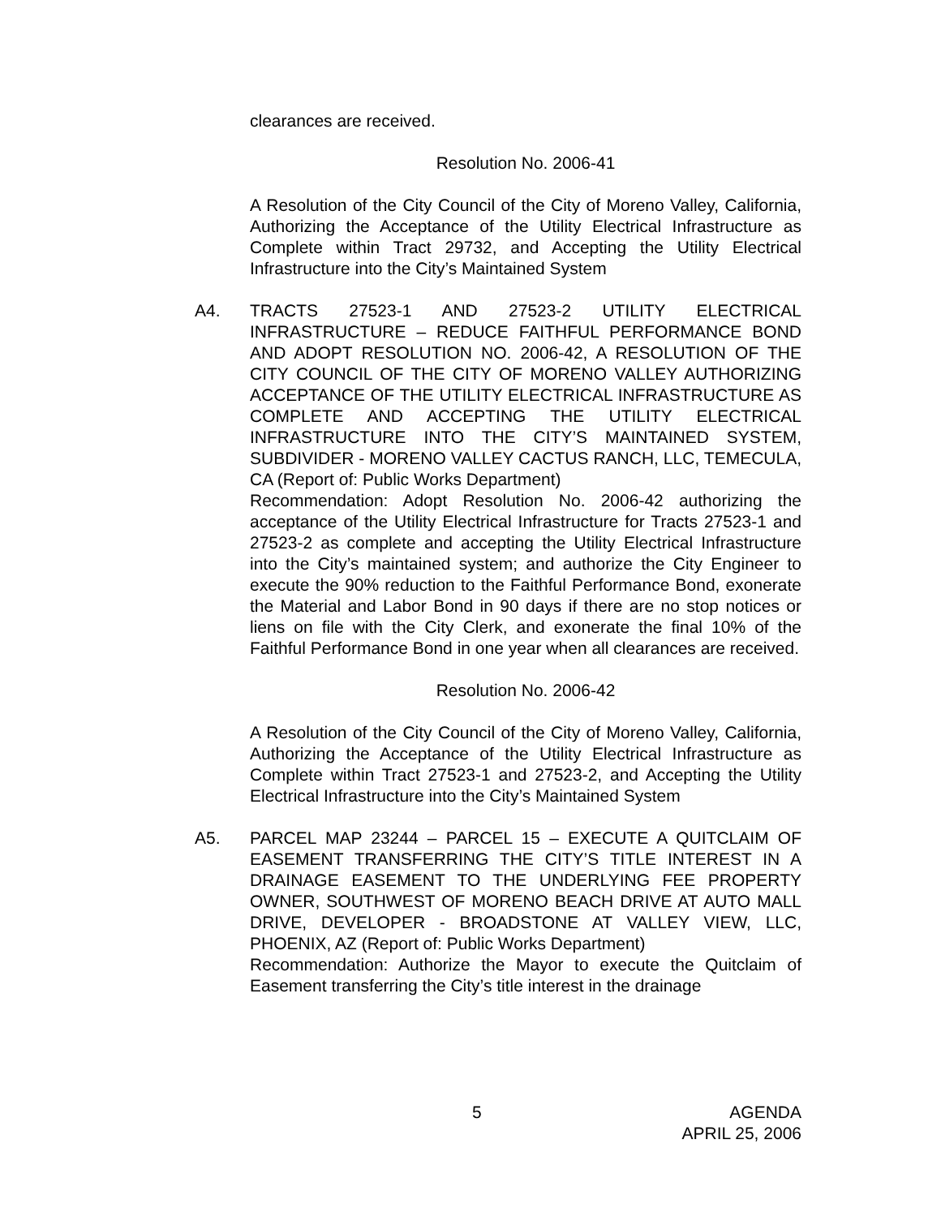clearances are received.
Resolution No. 2006-41
A Resolution of the City Council of the City of Moreno Valley, California, Authorizing the Acceptance of the Utility Electrical Infrastructure as Complete within Tract 29732, and Accepting the Utility Electrical Infrastructure into the City’s Maintained System
A4. TRACTS 27523-1 AND 27523-2 UTILITY ELECTRICAL INFRASTRUCTURE – REDUCE FAITHFUL PERFORMANCE BOND AND ADOPT RESOLUTION NO. 2006-42, A RESOLUTION OF THE CITY COUNCIL OF THE CITY OF MORENO VALLEY AUTHORIZING ACCEPTANCE OF THE UTILITY ELECTRICAL INFRASTRUCTURE AS COMPLETE AND ACCEPTING THE UTILITY ELECTRICAL INFRASTRUCTURE INTO THE CITY’S MAINTAINED SYSTEM, SUBDIVIDER - MORENO VALLEY CACTUS RANCH, LLC, TEMECULA, CA (Report of: Public Works Department)
Recommendation: Adopt Resolution No. 2006-42 authorizing the acceptance of the Utility Electrical Infrastructure for Tracts 27523-1 and 27523-2 as complete and accepting the Utility Electrical Infrastructure into the City’s maintained system; and authorize the City Engineer to execute the 90% reduction to the Faithful Performance Bond, exonerate the Material and Labor Bond in 90 days if there are no stop notices or liens on file with the City Clerk, and exonerate the final 10% of the Faithful Performance Bond in one year when all clearances are received.
Resolution No. 2006-42
A Resolution of the City Council of the City of Moreno Valley, California, Authorizing the Acceptance of the Utility Electrical Infrastructure as Complete within Tract 27523-1 and 27523-2, and Accepting the Utility Electrical Infrastructure into the City’s Maintained System
A5. PARCEL MAP 23244 – PARCEL 15 – EXECUTE A QUITCLAIM OF EASEMENT TRANSFERRING THE CITY’S TITLE INTEREST IN A DRAINAGE EASEMENT TO THE UNDERLYING FEE PROPERTY OWNER, SOUTHWEST OF MORENO BEACH DRIVE AT AUTO MALL DRIVE, DEVELOPER - BROADSTONE AT VALLEY VIEW, LLC, PHOENIX, AZ (Report of: Public Works Department)
Recommendation: Authorize the Mayor to execute the Quitclaim of Easement transferring the City’s title interest in the drainage
5 AGENDA
APRIL 25, 2006